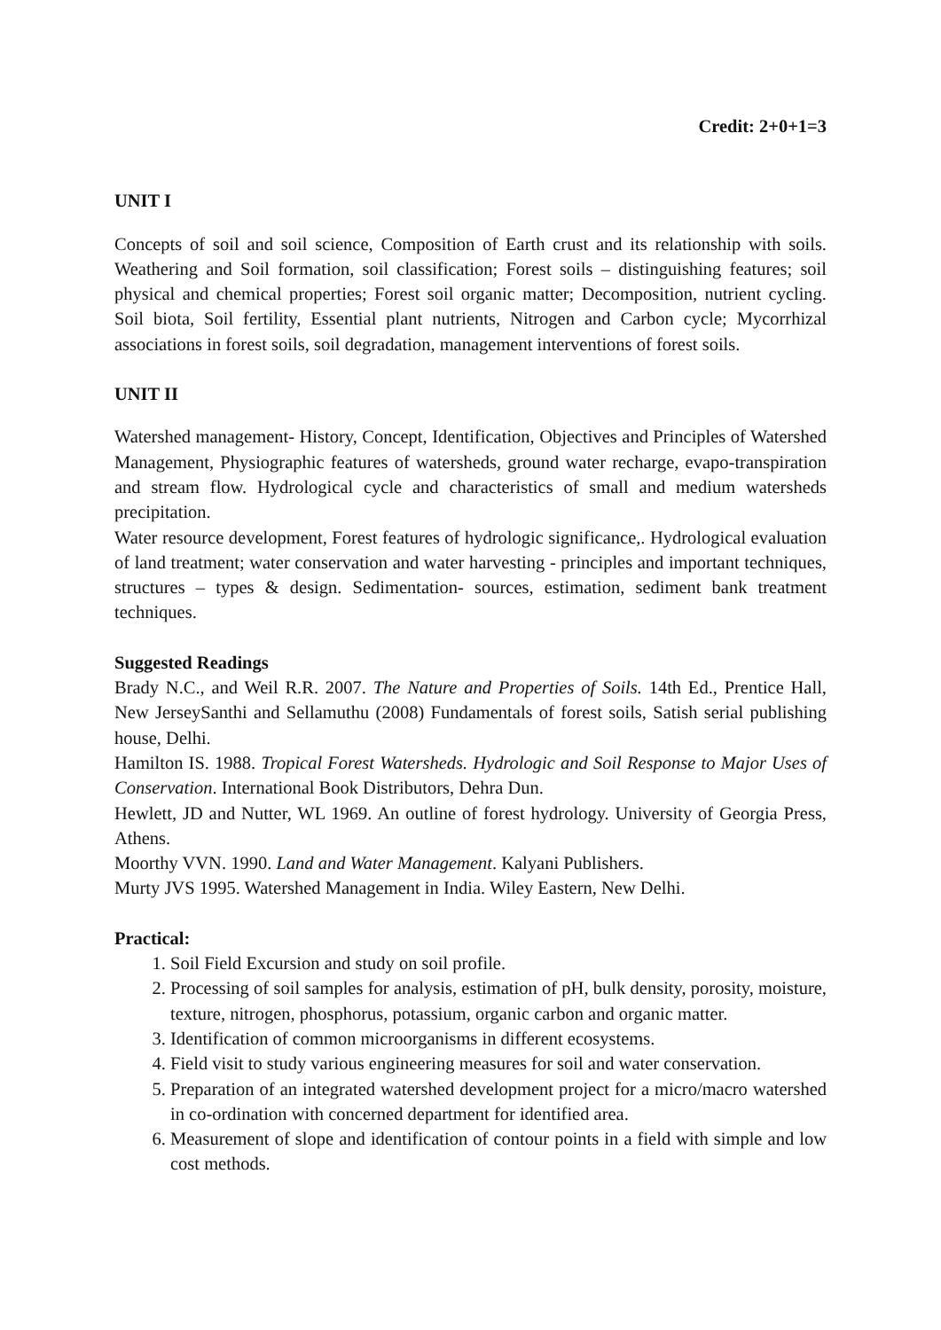Credit: 2+0+1=3
UNIT I
Concepts of soil and soil science, Composition of Earth crust and its relationship with soils. Weathering and Soil formation, soil classification; Forest soils – distinguishing features; soil physical and chemical properties; Forest soil organic matter; Decomposition, nutrient cycling. Soil biota, Soil fertility, Essential plant nutrients, Nitrogen and Carbon cycle; Mycorrhizal associations in forest soils, soil degradation, management interventions of forest soils.
UNIT II
Watershed management- History, Concept, Identification, Objectives and Principles of Watershed Management, Physiographic features of watersheds, ground water recharge, evapo-transpiration and stream flow. Hydrological cycle and characteristics of small and medium watersheds precipitation.
Water resource development, Forest features of hydrologic significance,. Hydrological evaluation of land treatment; water conservation and water harvesting - principles and important techniques, structures – types & design. Sedimentation- sources, estimation, sediment bank treatment techniques.
Suggested Readings
Brady N.C., and Weil R.R. 2007. The Nature and Properties of Soils. 14th Ed., Prentice Hall, New JerseySanthi and Sellamuthu (2008) Fundamentals of forest soils, Satish serial publishing house, Delhi.
Hamilton IS. 1988. Tropical Forest Watersheds. Hydrologic and Soil Response to Major Uses of Conservation. International Book Distributors, Dehra Dun.
Hewlett, JD and Nutter, WL 1969. An outline of forest hydrology. University of Georgia Press, Athens.
Moorthy VVN. 1990. Land and Water Management. Kalyani Publishers.
Murty JVS 1995. Watershed Management in India. Wiley Eastern, New Delhi.
Practical:
1. Soil Field Excursion and study on soil profile.
2. Processing of soil samples for analysis, estimation of pH, bulk density, porosity, moisture, texture, nitrogen, phosphorus, potassium, organic carbon and organic matter.
3. Identification of common microorganisms in different ecosystems.
4. Field visit to study various engineering measures for soil and water conservation.
5. Preparation of an integrated watershed development project for a micro/macro watershed in co-ordination with concerned department for identified area.
6. Measurement of slope and identification of contour points in a field with simple and low cost methods.